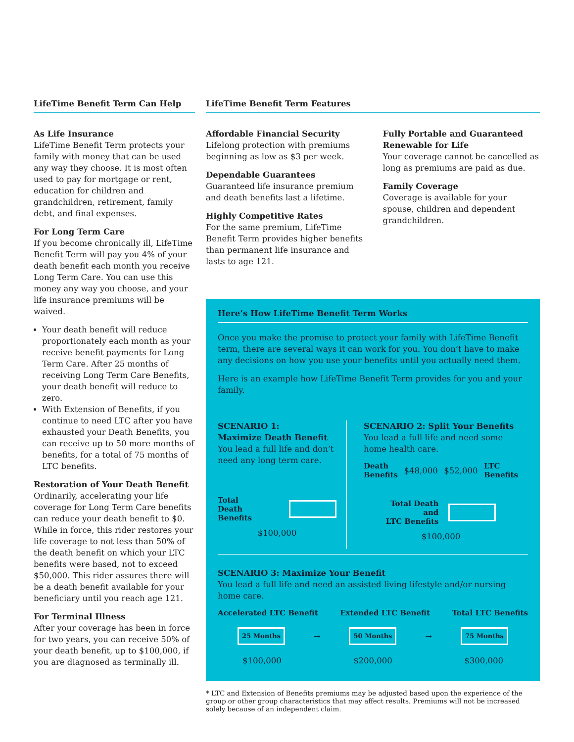LifeTime Benefit Term Can Help
As Life Insurance
LifeTime Benefit Term protects your family with money that can be used any way they choose. It is most often used to pay for mortgage or rent, education for children and grandchildren, retirement, family debt, and final expenses.
For Long Term Care
If you become chronically ill, LifeTime Benefit Term will pay you 4% of your death benefit each month you receive Long Term Care. You can use this money any way you choose, and your life insurance premiums will be waived.
Your death benefit will reduce proportionately each month as your receive benefit payments for Long Term Care. After 25 months of receiving Long Term Care Benefits, your death benefit will reduce to zero.
With Extension of Benefits, if you continue to need LTC after you have exhausted your Death Benefits, you can receive up to 50 more months of benefits, for a total of 75 months of LTC benefits.
Restoration of Your Death Benefit
Ordinarily, accelerating your life coverage for Long Term Care benefits can reduce your death benefit to $0. While in force, this rider restores your life coverage to not less than 50% of the death benefit on which your LTC benefits were based, not to exceed $50,000. This rider assures there will be a death benefit available for your beneficiary until you reach age 121.
For Terminal Illness
After your coverage has been in force for two years, you can receive 50% of your death benefit, up to $100,000, if you are diagnosed as terminally ill.
LifeTime Benefit Term Features
Affordable Financial Security
Lifelong protection with premiums beginning as low as $3 per week.
Dependable Guarantees
Guaranteed life insurance premium and death benefits last a lifetime.
Highly Competitive Rates
For the same premium, LifeTime Benefit Term provides higher benefits than permanent life insurance and lasts to age 121.
Fully Portable and Guaranteed Renewable for Life
Your coverage cannot be cancelled as long as premiums are paid as due.
Family Coverage
Coverage is available for your spouse, children and dependent grandchildren.
Here’s How LifeTime Benefit Term Works
Once you make the promise to protect your family with LifeTime Benefit term, there are several ways it can work for you. You don’t have to make any decisions on how you use your benefits until you actually need them.
Here is an example how LifeTime Benefit Term provides for you and your family.
SCENARIO 1:
Maximize Death Benefit
You lead a full life and don’t need any long term care.
Total
Death
Benefits
$100,000
SCENARIO 2: Split Your Benefits
You lead a full life and need some home health care.
Death
Benefits $48,000 $52,000 LTC
Benefits
Total Death
and
LTC Benefits
$100,000
SCENARIO 3: Maximize Your Benefit
You lead a full life and need an assisted living lifestyle and/or nursing home care.
Accelerated LTC Benefit Extended LTC Benefit Total LTC Benefits
25 Months → 50 Months → 75 Months
$100,000 $200,000 $300,000
* LTC and Extension of Benefits premiums may be adjusted based upon the experience of the group or other group characteristics that may affect results. Premiums will not be increased solely because of an independent claim.